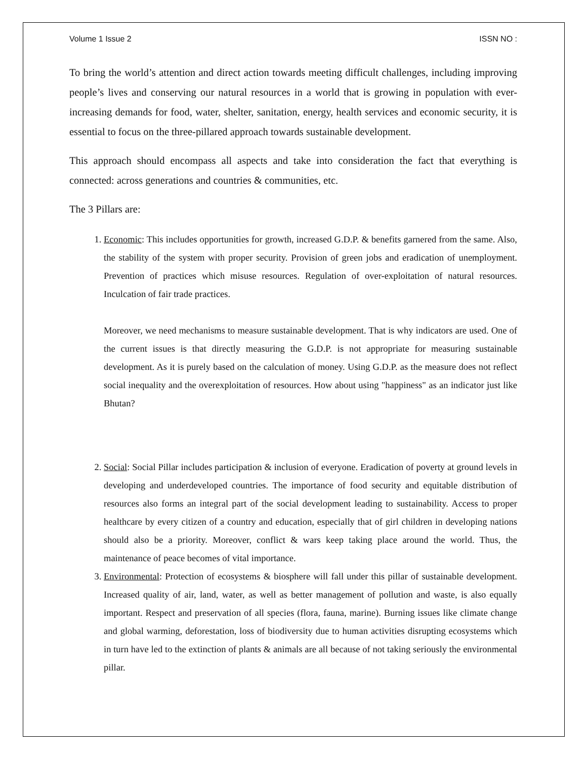Volume 1 Issue 2 ISSN NO :
To bring the world’s attention and direct action towards meeting difficult challenges, including improving people’s lives and conserving our natural resources in a world that is growing in population with ever-increasing demands for food, water, shelter, sanitation, energy, health services and economic security, it is essential to focus on the three-pillared approach towards sustainable development.
This approach should encompass all aspects and take into consideration the fact that everything is connected: across generations and countries & communities, etc.
The 3 Pillars are:
1. Economic: This includes opportunities for growth, increased G.D.P. & benefits garnered from the same. Also, the stability of the system with proper security. Provision of green jobs and eradication of unemployment. Prevention of practices which misuse resources. Regulation of over-exploitation of natural resources. Inculcation of fair trade practices.
Moreover, we need mechanisms to measure sustainable development. That is why indicators are used. One of the current issues is that directly measuring the G.D.P. is not appropriate for measuring sustainable development. As it is purely based on the calculation of money. Using G.D.P. as the measure does not reflect social inequality and the overexploitation of resources. How about using "happiness" as an indicator just like Bhutan?
2. Social: Social Pillar includes participation & inclusion of everyone. Eradication of poverty at ground levels in developing and underdeveloped countries. The importance of food security and equitable distribution of resources also forms an integral part of the social development leading to sustainability. Access to proper healthcare by every citizen of a country and education, especially that of girl children in developing nations should also be a priority. Moreover, conflict & wars keep taking place around the world. Thus, the maintenance of peace becomes of vital importance.
3. Environmental: Protection of ecosystems & biosphere will fall under this pillar of sustainable development. Increased quality of air, land, water, as well as better management of pollution and waste, is also equally important. Respect and preservation of all species (flora, fauna, marine). Burning issues like climate change and global warming, deforestation, loss of biodiversity due to human activities disrupting ecosystems which in turn have led to the extinction of plants & animals are all because of not taking seriously the environmental pillar.